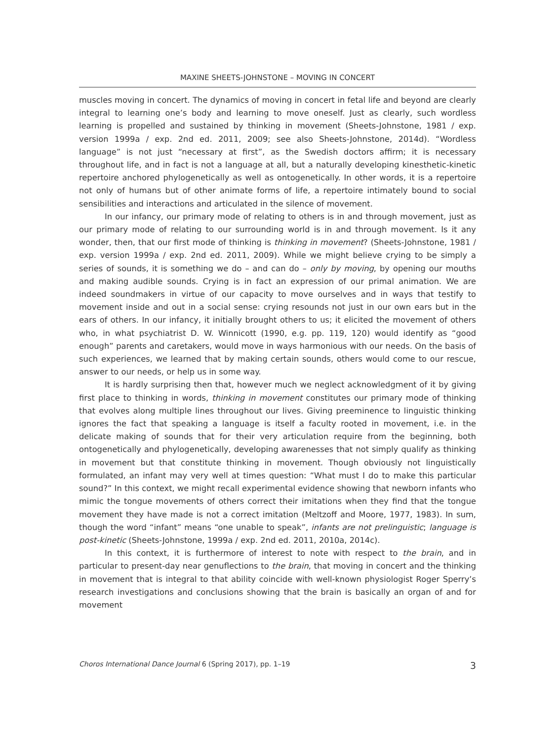MAXINE SHEETS-JOHNSTONE – MOVING IN CONCERT
muscles moving in concert. The dynamics of moving in concert in fetal life and beyond are clearly integral to learning one’s body and learning to move oneself. Just as clearly, such wordless learning is propelled and sustained by thinking in movement (Sheets-Johnstone, 1981 / exp. version 1999a / exp. 2nd ed. 2011, 2009; see also Sheets-Johnstone, 2014d). “Wordless language” is not just “necessary at first”, as the Swedish doctors affirm; it is necessary throughout life, and in fact is not a language at all, but a naturally developing kinesthetic-kinetic repertoire anchored phylogenetically as well as ontogenetically. In other words, it is a repertoire not only of humans but of other animate forms of life, a repertoire intimately bound to social sensibilities and interactions and articulated in the silence of movement.
In our infancy, our primary mode of relating to others is in and through movement, just as our primary mode of relating to our surrounding world is in and through movement. Is it any wonder, then, that our first mode of thinking is thinking in movement? (Sheets-Johnstone, 1981 / exp. version 1999a / exp. 2nd ed. 2011, 2009). While we might believe crying to be simply a series of sounds, it is something we do – and can do – only by moving, by opening our mouths and making audible sounds. Crying is in fact an expression of our primal animation. We are indeed soundmakers in virtue of our capacity to move ourselves and in ways that testify to movement inside and out in a social sense: crying resounds not just in our own ears but in the ears of others. In our infancy, it initially brought others to us; it elicited the movement of others who, in what psychiatrist D. W. Winnicott (1990, e.g. pp. 119, 120) would identify as “good enough” parents and caretakers, would move in ways harmonious with our needs. On the basis of such experiences, we learned that by making certain sounds, others would come to our rescue, answer to our needs, or help us in some way.
It is hardly surprising then that, however much we neglect acknowledgment of it by giving first place to thinking in words, thinking in movement constitutes our primary mode of thinking that evolves along multiple lines throughout our lives. Giving preeminence to linguistic thinking ignores the fact that speaking a language is itself a faculty rooted in movement, i.e. in the delicate making of sounds that for their very articulation require from the beginning, both ontogenetically and phylogenetically, developing awarenesses that not simply qualify as thinking in movement but that constitute thinking in movement. Though obviously not linguistically formulated, an infant may very well at times question: “What must I do to make this particular sound?” In this context, we might recall experimental evidence showing that newborn infants who mimic the tongue movements of others correct their imitations when they find that the tongue movement they have made is not a correct imitation (Meltzoff and Moore, 1977, 1983). In sum, though the word “infant” means “one unable to speak”, infants are not prelinguistic; language is post-kinetic (Sheets-Johnstone, 1999a / exp. 2nd ed. 2011, 2010a, 2014c).
In this context, it is furthermore of interest to note with respect to the brain, and in particular to present-day near genuflections to the brain, that moving in concert and the thinking in movement that is integral to that ability coincide with well-known physiologist Roger Sperry’s research investigations and conclusions showing that the brain is basically an organ of and for movement
Choros International Dance Journal 6 (Spring 2017), pp. 1–19 3